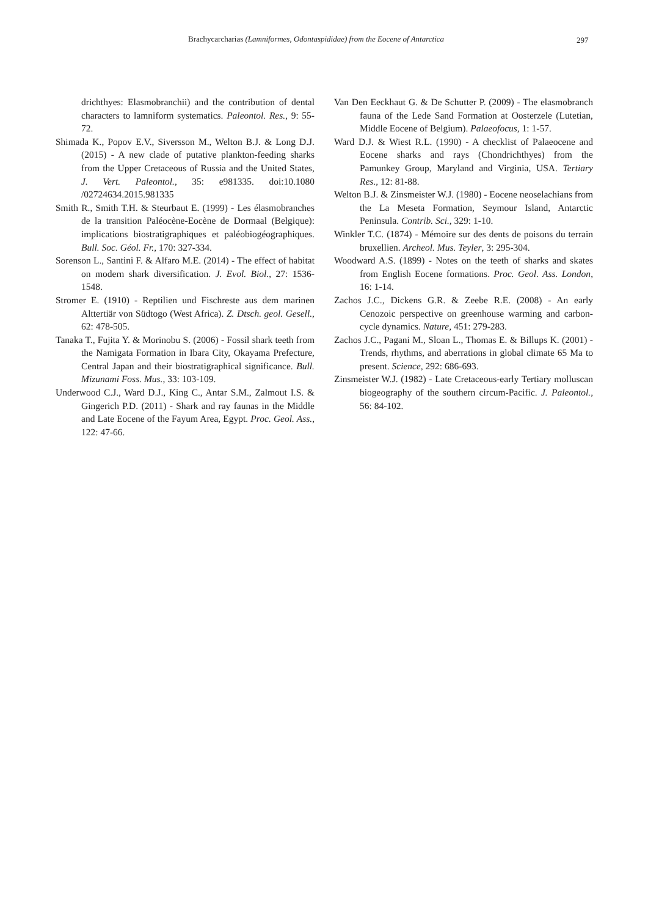Brachycarcharias (Lamniformes, Odontaspididae) from the Eocene of Antarctica 297
drichthyes: Elasmobranchii) and the contribution of dental characters to lamniform systematics. Paleontol. Res., 9: 55-72.
Shimada K., Popov E.V., Siversson M., Welton B.J. & Long D.J. (2015) - A new clade of putative plankton-feeding sharks from the Upper Cretaceous of Russia and the United States, J. Vert. Paleontol., 35: e981335. doi:10.1080 /02724634.2015.981335
Smith R., Smith T.H. & Steurbaut E. (1999) - Les élasmobranches de la transition Paléocène-Eocène de Dormaal (Belgique): implications biostratigraphiques et paléobiogéographiques. Bull. Soc. Géol. Fr., 170: 327-334.
Sorenson L., Santini F. & Alfaro M.E. (2014) - The effect of habitat on modern shark diversification. J. Evol. Biol., 27: 1536-1548.
Stromer E. (1910) - Reptilien und Fischreste aus dem marinen Alttertiär von Südtogo (West Africa). Z. Dtsch. geol. Gesell., 62: 478-505.
Tanaka T., Fujita Y. & Morinobu S. (2006) - Fossil shark teeth from the Namigata Formation in Ibara City, Okayama Prefecture, Central Japan and their biostratigraphical significance. Bull. Mizunami Foss. Mus., 33: 103-109.
Underwood C.J., Ward D.J., King C., Antar S.M., Zalmout I.S. & Gingerich P.D. (2011) - Shark and ray faunas in the Middle and Late Eocene of the Fayum Area, Egypt. Proc. Geol. Ass., 122: 47-66.
Van Den Eeckhaut G. & De Schutter P. (2009) - The elasmobranch fauna of the Lede Sand Formation at Oosterzele (Lutetian, Middle Eocene of Belgium). Palaeofocus, 1: 1-57.
Ward D.J. & Wiest R.L. (1990) - A checklist of Palaeocene and Eocene sharks and rays (Chondrichthyes) from the Pamunkey Group, Maryland and Virginia, USA. Tertiary Res., 12: 81-88.
Welton B.J. & Zinsmeister W.J. (1980) - Eocene neoselachians from the La Meseta Formation, Seymour Island, Antarctic Peninsula. Contrib. Sci., 329: 1-10.
Winkler T.C. (1874) - Mémoire sur des dents de poisons du terrain bruxellien. Archeol. Mus. Teyler, 3: 295-304.
Woodward A.S. (1899) - Notes on the teeth of sharks and skates from English Eocene formations. Proc. Geol. Ass. London, 16: 1-14.
Zachos J.C., Dickens G.R. & Zeebe R.E. (2008) - An early Cenozoic perspective on greenhouse warming and carbon-cycle dynamics. Nature, 451: 279-283.
Zachos J.C., Pagani M., Sloan L., Thomas E. & Billups K. (2001) - Trends, rhythms, and aberrations in global climate 65 Ma to present. Science, 292: 686-693.
Zinsmeister W.J. (1982) - Late Cretaceous-early Tertiary molluscan biogeography of the southern circum-Pacific. J. Paleontol., 56: 84-102.